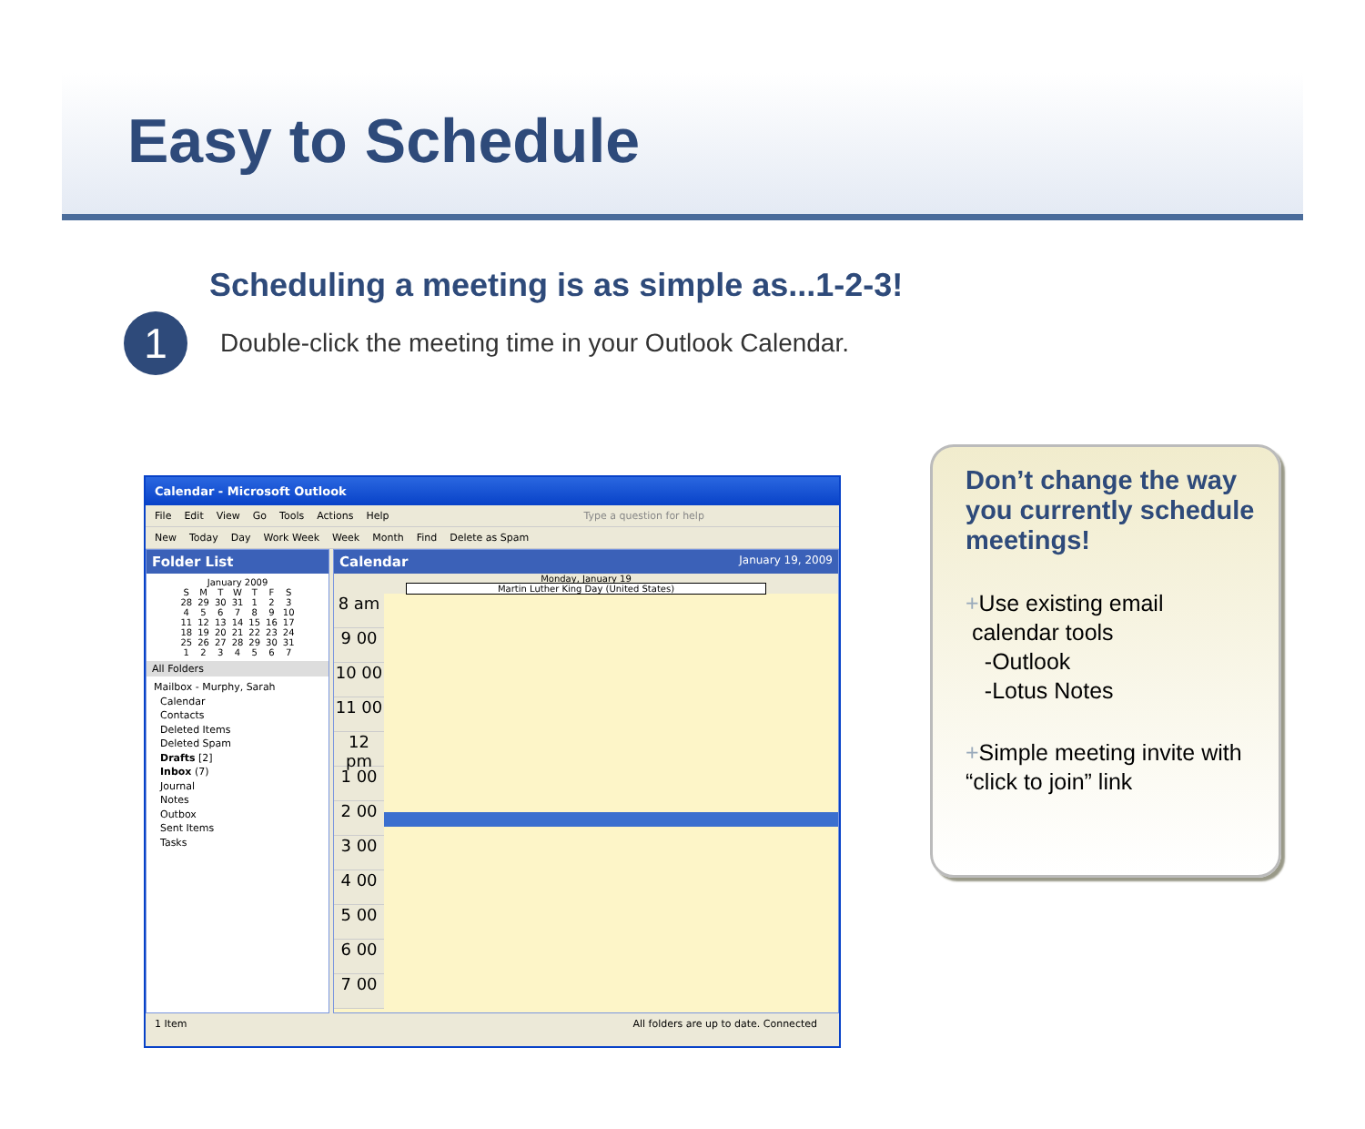Easy to Schedule
Scheduling a meeting is as simple as...1-2-3!
1
Double-click the meeting time in your Outlook Calendar.
Calendar - Microsoft Outlook
File Edit View Go Tools Actions Help Type a question for help
New Today Day Work Week Week Month Find Delete as Spam
Folder List
| January 2009 | | | | | | |
| --- | --- | --- | --- | --- | --- | --- |
| S | M | T | W | T | F | S |
| 28 | 29 | 30 | 31 | 1 | 2 | 3 |
| 4 | 5 | 6 | 7 | 8 | 9 | 10 |
| 11 | 12 | 13 | 14 | 15 | 16 | 17 |
| 18 | 19 | 20 | 21 | 22 | 23 | 24 |
| 25 | 26 | 27 | 28 | 29 | 30 | 31 |
| 1 | 2 | 3 | 4 | 5 | 6 | 7 |
All Folders
Mailbox - Murphy, Sarah
Calendar
Contacts
Deleted Items
Deleted Spam
Drafts [2]
Inbox (7)
Journal
Notes
Outbox
Sent Items
Tasks
Calendar January 19, 2009
Monday, January 19
Martin Luther King Day (United States)
8 am
9 00
10 00
11 00
12 pm
1 00
2 00
3 00
4 00
5 00
6 00
7 00
1 Item All folders are up to date. Connected
Don’t change the way you currently schedule meetings!
+Use existing email
calendar tools
-Outlook
-Lotus Notes
+Simple meeting invite with “click to join” link